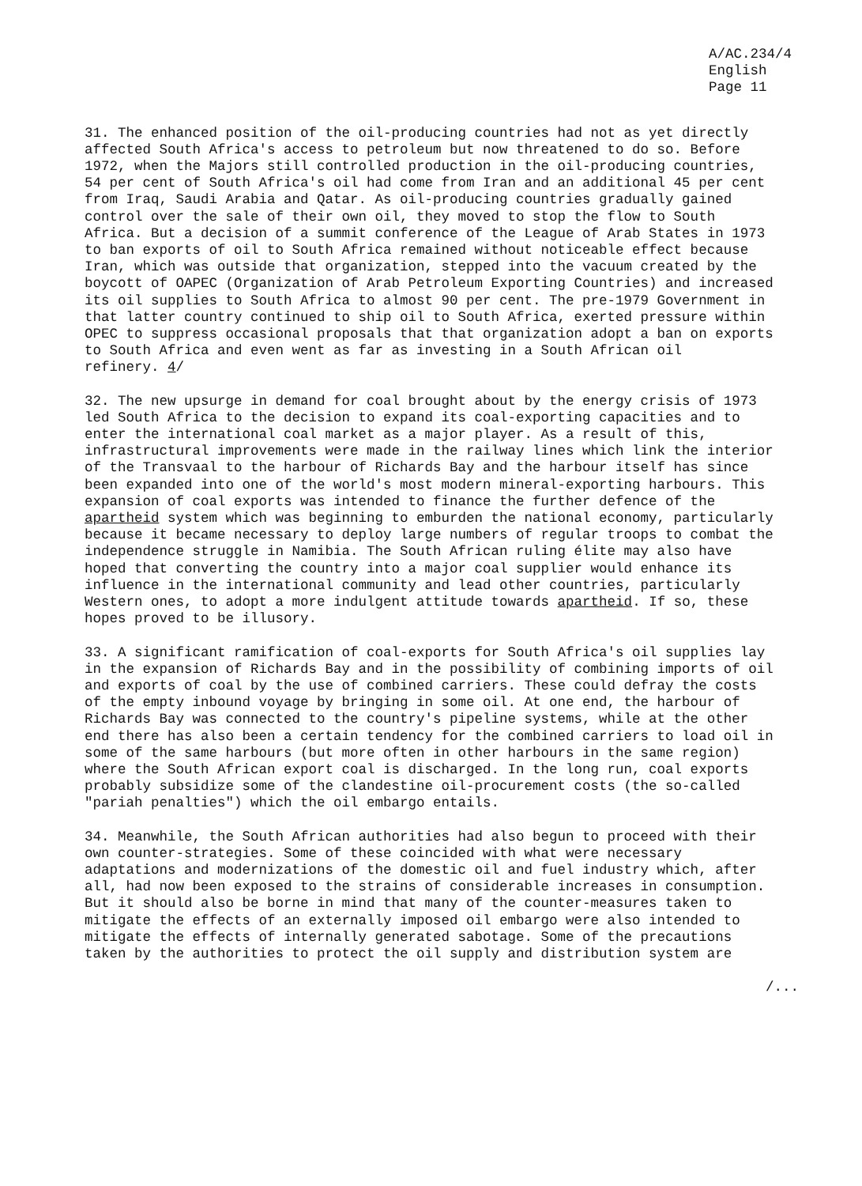A/AC.234/4
English
Page 11
31. The enhanced position of the oil-producing countries had not as yet directly affected South Africa's access to petroleum but now threatened to do so. Before 1972, when the Majors still controlled production in the oil-producing countries, 54 per cent of South Africa's oil had come from Iran and an additional 45 per cent from Iraq, Saudi Arabia and Qatar. As oil-producing countries gradually gained control over the sale of their own oil, they moved to stop the flow to South Africa. But a decision of a summit conference of the League of Arab States in 1973 to ban exports of oil to South Africa remained without noticeable effect because Iran, which was outside that organization, stepped into the vacuum created by the boycott of OAPEC (Organization of Arab Petroleum Exporting Countries) and increased its oil supplies to South Africa to almost 90 per cent. The pre-1979 Government in that latter country continued to ship oil to South Africa, exerted pressure within OPEC to suppress occasional proposals that that organization adopt a ban on exports to South Africa and even went as far as investing in a South African oil refinery. 4/
32. The new upsurge in demand for coal brought about by the energy crisis of 1973 led South Africa to the decision to expand its coal-exporting capacities and to enter the international coal market as a major player. As a result of this, infrastructural improvements were made in the railway lines which link the interior of the Transvaal to the harbour of Richards Bay and the harbour itself has since been expanded into one of the world's most modern mineral-exporting harbours. This expansion of coal exports was intended to finance the further defence of the apartheid system which was beginning to emburden the national economy, particularly because it became necessary to deploy large numbers of regular troops to combat the independence struggle in Namibia. The South African ruling élite may also have hoped that converting the country into a major coal supplier would enhance its influence in the international community and lead other countries, particularly Western ones, to adopt a more indulgent attitude towards apartheid. If so, these hopes proved to be illusory.
33. A significant ramification of coal-exports for South Africa's oil supplies lay in the expansion of Richards Bay and in the possibility of combining imports of oil and exports of coal by the use of combined carriers. These could defray the costs of the empty inbound voyage by bringing in some oil. At one end, the harbour of Richards Bay was connected to the country's pipeline systems, while at the other end there has also been a certain tendency for the combined carriers to load oil in some of the same harbours (but more often in other harbours in the same region) where the South African export coal is discharged. In the long run, coal exports probably subsidize some of the clandestine oil-procurement costs (the so-called "pariah penalties") which the oil embargo entails.
34. Meanwhile, the South African authorities had also begun to proceed with their own counter-strategies. Some of these coincided with what were necessary adaptations and modernizations of the domestic oil and fuel industry which, after all, had now been exposed to the strains of considerable increases in consumption. But it should also be borne in mind that many of the counter-measures taken to mitigate the effects of an externally imposed oil embargo were also intended to mitigate the effects of internally generated sabotage. Some of the precautions taken by the authorities to protect the oil supply and distribution system are
/...